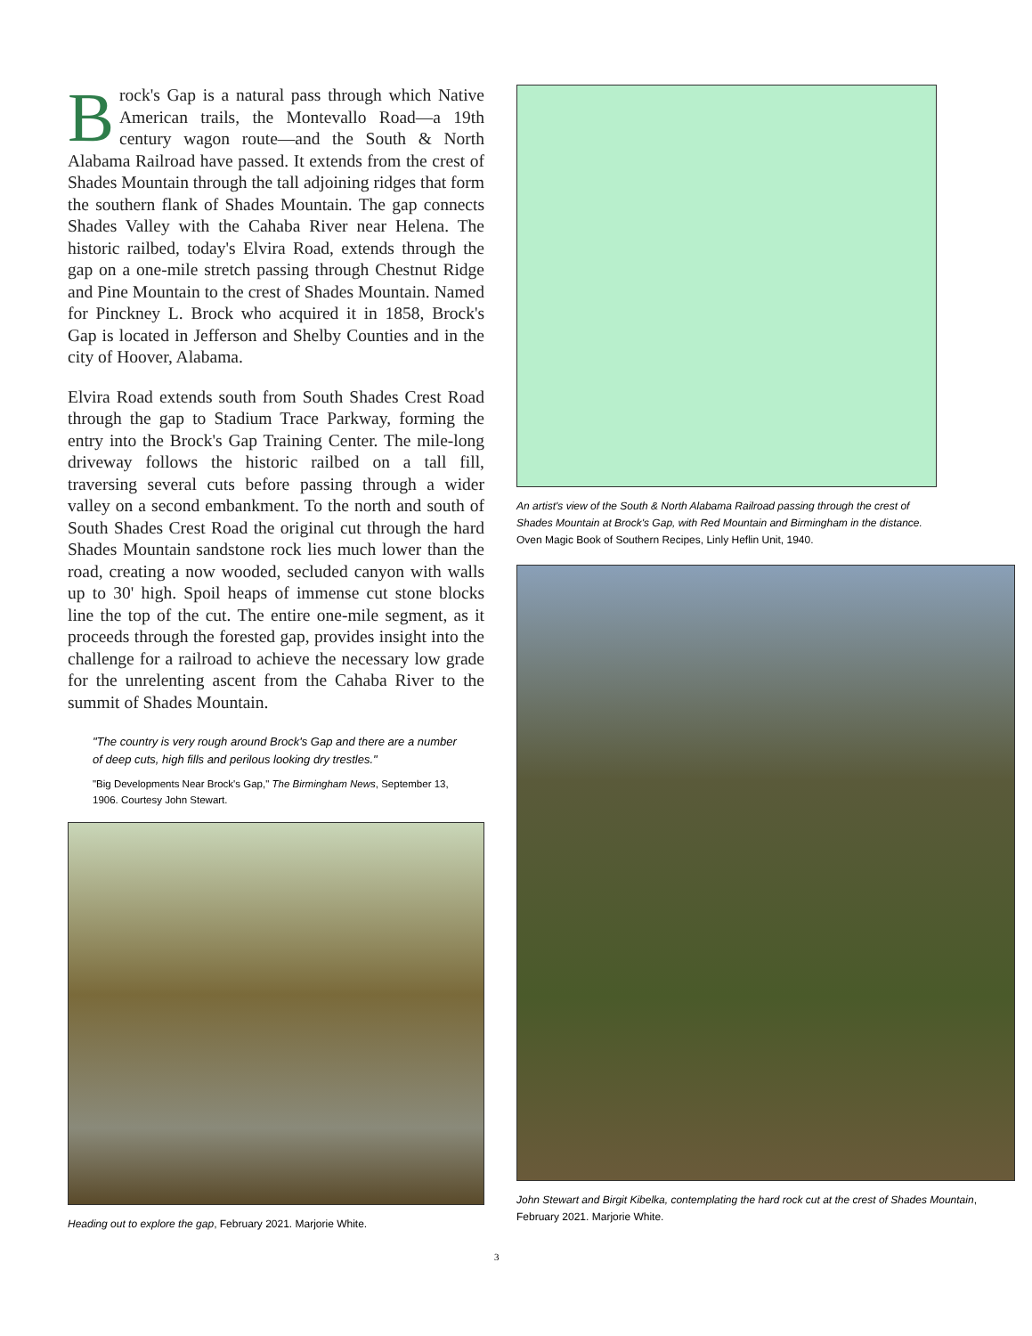Brock's Gap is a natural pass through which Native American trails, the Montevallo Road—a 19th century wagon route—and the South & North Alabama Railroad have passed. It extends from the crest of Shades Mountain through the tall adjoining ridges that form the southern flank of Shades Mountain. The gap connects Shades Valley with the Cahaba River near Helena. The historic railbed, today's Elvira Road, extends through the gap on a one-mile stretch passing through Chestnut Ridge and Pine Mountain to the crest of Shades Mountain. Named for Pinckney L. Brock who acquired it in 1858, Brock's Gap is located in Jefferson and Shelby Counties and in the city of Hoover, Alabama.
Elvira Road extends south from South Shades Crest Road through the gap to Stadium Trace Parkway, forming the entry into the Brock's Gap Training Center. The mile-long driveway follows the historic railbed on a tall fill, traversing several cuts before passing through a wider valley on a second embankment. To the north and south of South Shades Crest Road the original cut through the hard Shades Mountain sandstone rock lies much lower than the road, creating a now wooded, secluded canyon with walls up to 30' high. Spoil heaps of immense cut stone blocks line the top of the cut. The entire one-mile segment, as it proceeds through the forested gap, provides insight into the challenge for a railroad to achieve the necessary low grade for the unrelenting ascent from the Cahaba River to the summit of Shades Mountain.
"The country is very rough around Brock's Gap and there are a number of deep cuts, high fills and perilous looking dry trestles."
"Big Developments Near Brock's Gap," The Birmingham News, September 13, 1906. Courtesy John Stewart.
Heading out to explore the gap, February 2021. Marjorie White.
An artist's view of the South & North Alabama Railroad passing through the crest of Shades Mountain at Brock's Gap, with Red Mountain and Birmingham in the distance. Oven Magic Book of Southern Recipes, Linly Heflin Unit, 1940.
John Stewart and Birgit Kibelka, contemplating the hard rock cut at the crest of Shades Mountain, February 2021. Marjorie White.
3